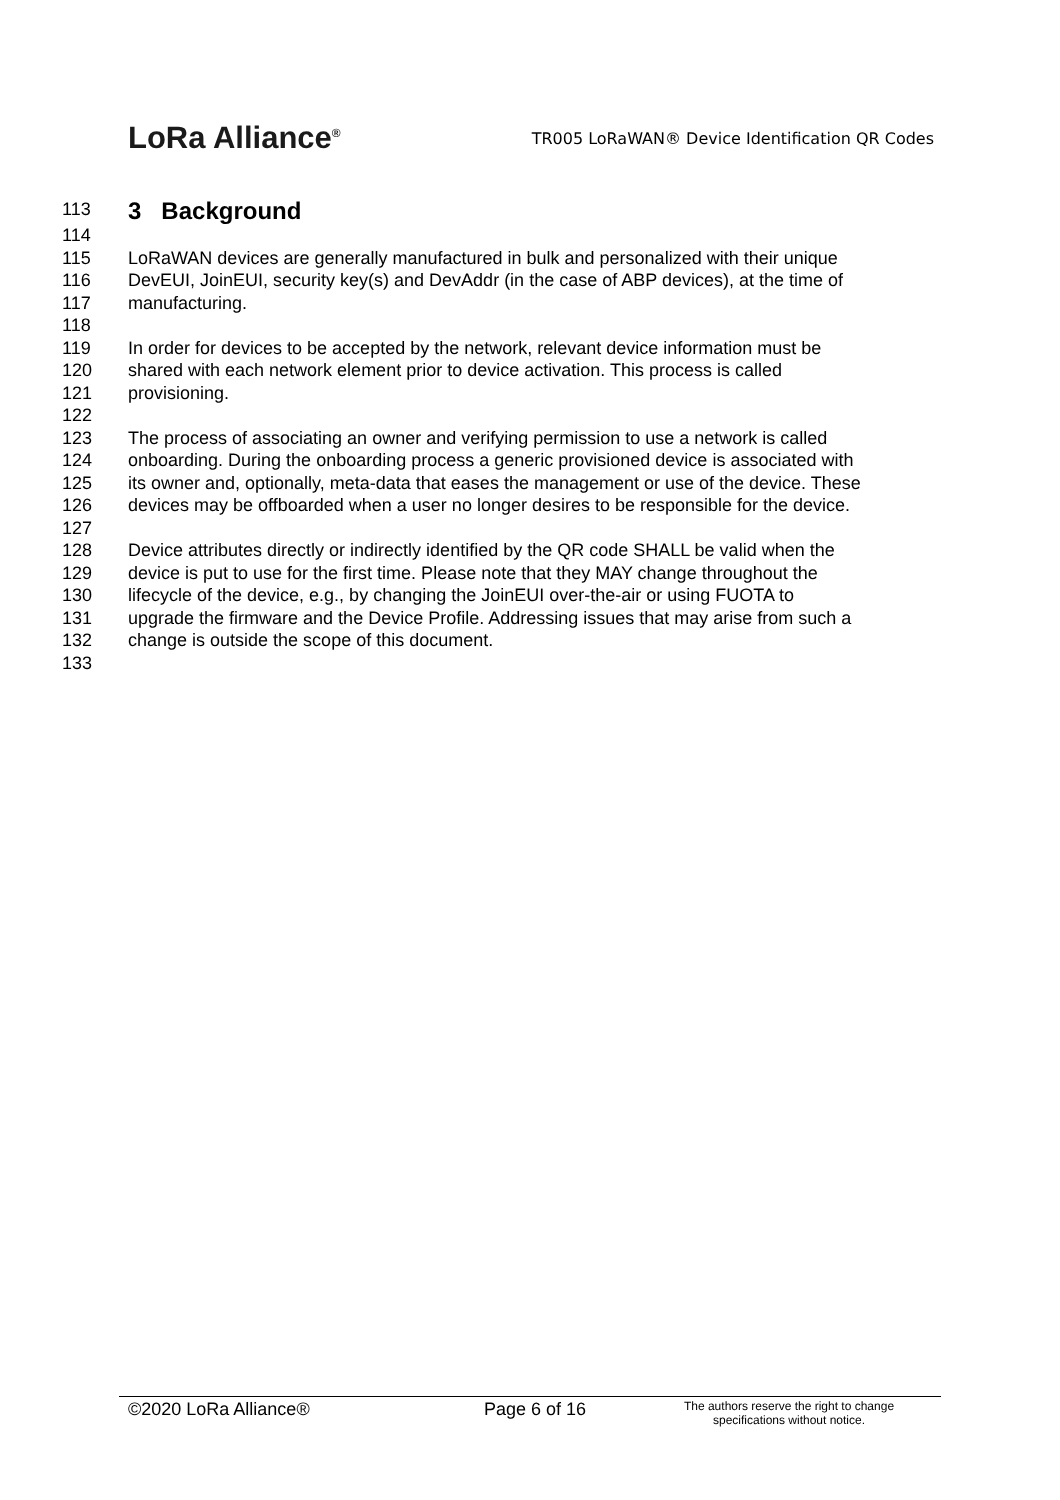LoRa Alliance<sup>®</sup>
TR005 LoRaWAN® Device Identification QR Codes
113 3 Background
114
115 LoRaWAN devices are generally manufactured in bulk and personalized with their unique
116 DevEUI, JoinEUI, security key(s) and DevAddr (in the case of ABP devices), at the time of
117 manufacturing.
118
119 In order for devices to be accepted by the network, relevant device information must be
120 shared with each network element prior to device activation. This process is called
121 provisioning.
122
123 The process of associating an owner and verifying permission to use a network is called
124 onboarding. During the onboarding process a generic provisioned device is associated with
125 its owner and, optionally, meta-data that eases the management or use of the device. These
126 devices may be offboarded when a user no longer desires to be responsible for the device.
127
128 Device attributes directly or indirectly identified by the QR code SHALL be valid when the
129 device is put to use for the first time. Please note that they MAY change throughout the
130 lifecycle of the device, e.g., by changing the JoinEUI over-the-air or using FUOTA to
131 upgrade the firmware and the Device Profile. Addressing issues that may arise from such a
132 change is outside the scope of this document.
133
©2020 LoRa Alliance® Page 6 of 16
The authors reserve the right to change specifications without notice.